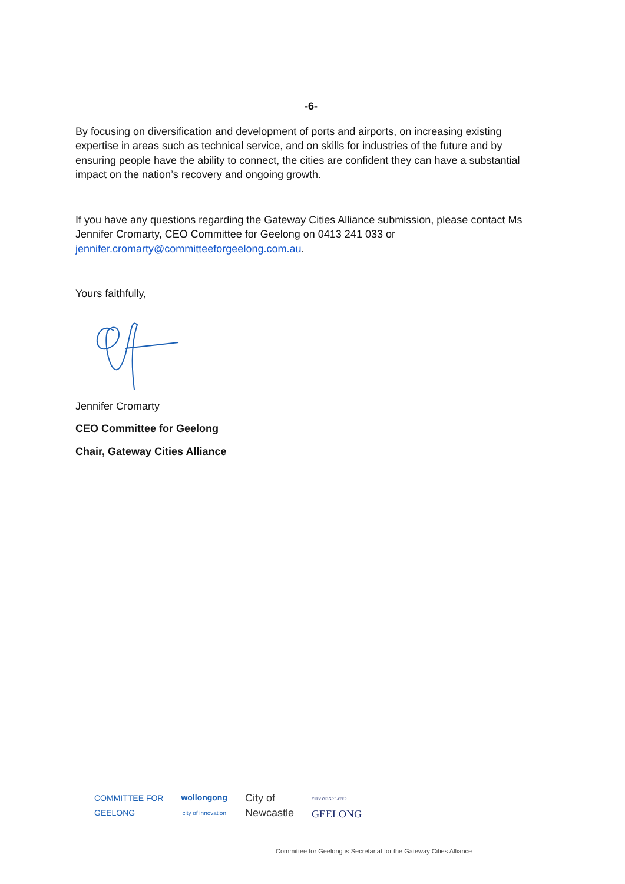-6-
By focusing on diversification and development of ports and airports, on increasing existing expertise in areas such as technical service, and on skills for industries of the future and by ensuring people have the ability to connect, the cities are confident they can have a substantial impact on the nation’s recovery and ongoing growth.
If you have any questions regarding the Gateway Cities Alliance submission, please contact Ms Jennifer Cromarty, CEO Committee for Geelong on 0413 241 033 or jennifer.cromarty@committeeforgeelong.com.au.
Yours faithfully,
Jennifer Cromarty
CEO Committee for Geelong
Chair, Gateway Cities Alliance
COMMITTEE FOR
GEELONG
wollongong
city of innovation
City of
Newcastle
CITY OF GREATER
GEELONG
Committee for Geelong is Secretariat for the Gateway Cities Alliance